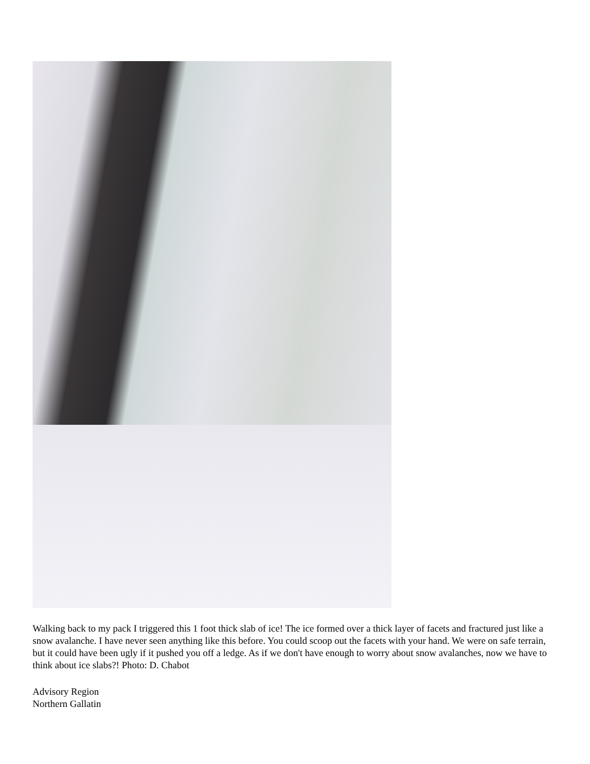Walking back to my pack I triggered this 1 foot thick slab of ice! The ice formed over a thick layer of facets and fractured just like a snow avalanche. I have never seen anything like this before. You could scoop out the facets with your hand. We were on safe terrain, but it could have been ugly if it pushed you off a ledge. As if we don't have enough to worry about snow avalanches, now we have to think about ice slabs?! Photo: D. Chabot
Advisory Region
Northern Gallatin